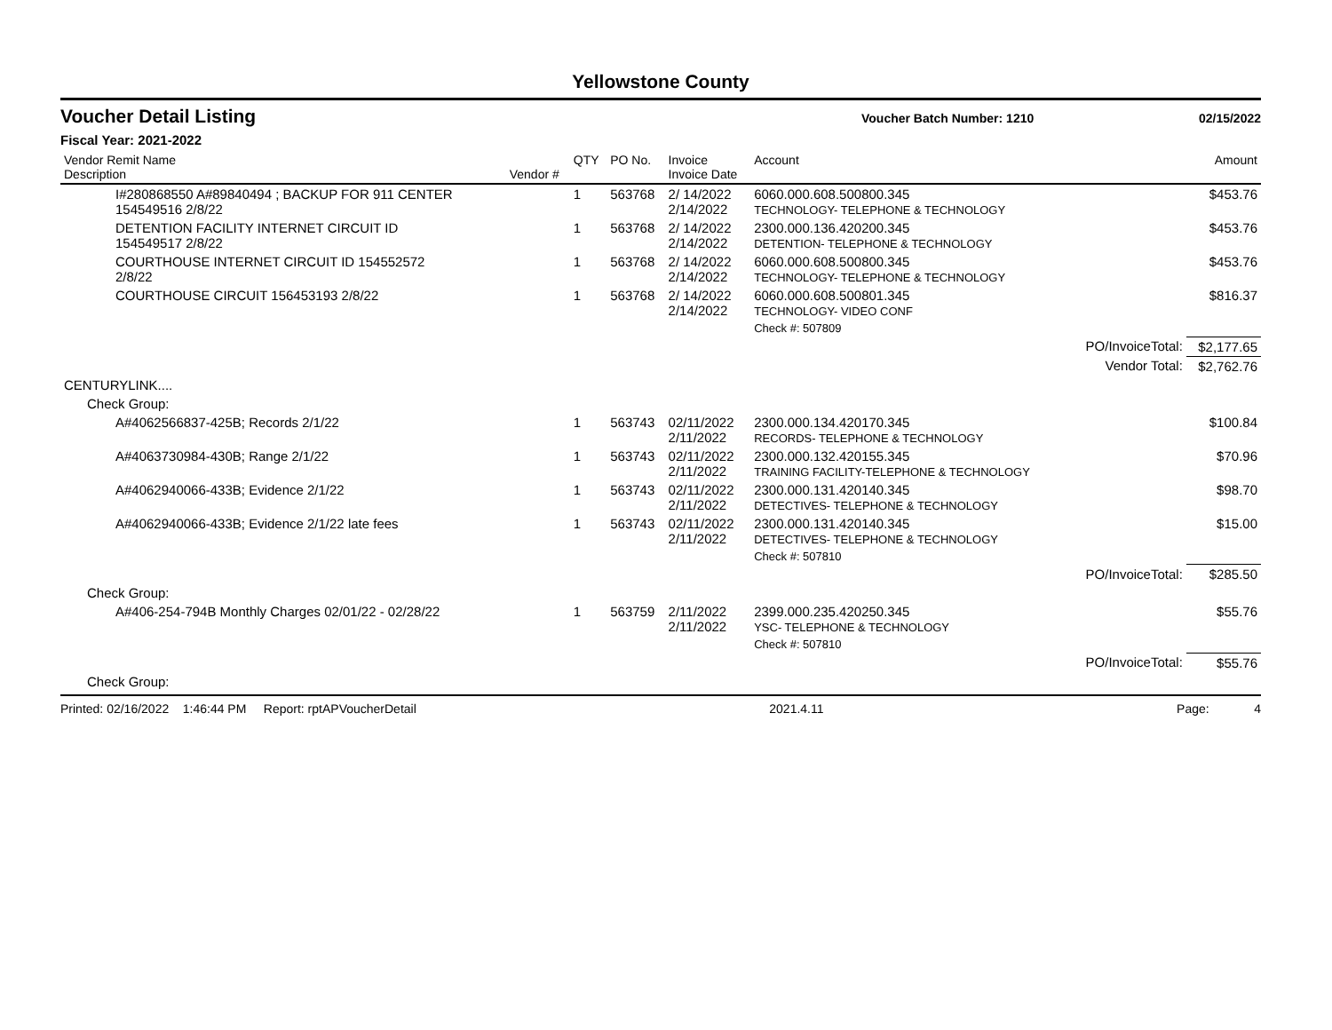Yellowstone County
Voucher Detail Listing
Voucher Batch Number: 1210 02/15/2022
Fiscal Year: 2021-2022
| Vendor Remit Name Description | Vendor # | QTY | PO No. | Invoice Invoice Date | Account | | Amount |
| --- | --- | --- | --- | --- | --- | --- | --- |
| I#280868550 A#89840494 ; BACKUP FOR 911 CENTER 154549516 2/8/22 | | 1 | 563768 | 2/ 14/2022 2/14/2022 | 6060.000.608.500800.345 TECHNOLOGY- TELEPHONE & TECHNOLOGY | | $453.76 |
| DETENTION FACILITY INTERNET CIRCUIT ID 154549517 2/8/22 | | 1 | 563768 | 2/ 14/2022 2/14/2022 | 2300.000.136.420200.345 DETENTION- TELEPHONE & TECHNOLOGY | | $453.76 |
| COURTHOUSE INTERNET CIRCUIT ID 154552572 2/8/22 | | 1 | 563768 | 2/ 14/2022 2/14/2022 | 6060.000.608.500800.345 TECHNOLOGY- TELEPHONE & TECHNOLOGY | | $453.76 |
| COURTHOUSE CIRCUIT 156453193 2/8/22 | | 1 | 563768 | 2/ 14/2022 2/14/2022 | 6060.000.608.500801.345 TECHNOLOGY- VIDEO CONF | | $816.37 |
| | | | | | Check #: 507809 | | |
| | | | | | | PO/InvoiceTotal: | $2,177.65 |
| | | | | | | Vendor Total: | $2,762.76 |
| CENTURYLINK.... | | | | | | | |
| Check Group: | | | | | | | |
| A#4062566837-425B; Records 2/1/22 | | 1 | 563743 | 02/11/2022 2/11/2022 | 2300.000.134.420170.345 RECORDS- TELEPHONE & TECHNOLOGY | | $100.84 |
| A#4063730984-430B; Range 2/1/22 | | 1 | 563743 | 02/11/2022 2/11/2022 | 2300.000.132.420155.345 TRAINING FACILITY-TELEPHONE & TECHNOLOGY | | $70.96 |
| A#4062940066-433B; Evidence 2/1/22 | | 1 | 563743 | 02/11/2022 2/11/2022 | 2300.000.131.420140.345 DETECTIVES- TELEPHONE & TECHNOLOGY | | $98.70 |
| A#4062940066-433B; Evidence 2/1/22 late fees | | 1 | 563743 | 02/11/2022 2/11/2022 | 2300.000.131.420140.345 DETECTIVES- TELEPHONE & TECHNOLOGY | | $15.00 |
| | | | | | Check #: 507810 | | |
| | | | | | | PO/InvoiceTotal: | $285.50 |
| Check Group: | | | | | | | |
| A#406-254-794B Monthly Charges 02/01/22 - 02/28/22 | | 1 | 563759 | 2/11/2022 2/11/2022 | 2399.000.235.420250.345 YSC- TELEPHONE & TECHNOLOGY | | $55.76 |
| | | | | | Check #: 507810 | | |
| | | | | | | PO/InvoiceTotal: | $55.76 |
| Check Group: | | | | | | | |
Printed: 02/16/2022 1:46:44 PM Report: rptAPVoucherDetail 2021.4.11 Page: 4